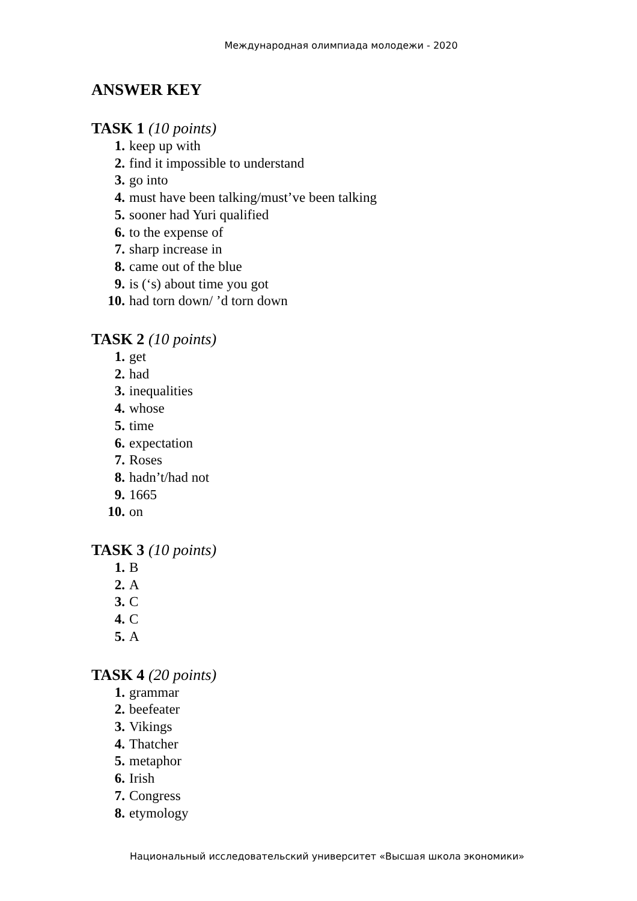Международная олимпиада молодежи - 2020
ANSWER KEY
TASK 1 (10 points)
1. keep up with
2. find it impossible to understand
3. go into
4. must have been talking/must’ve been talking
5. sooner had Yuri qualified
6. to the expense of
7. sharp increase in
8. came out of the blue
9. is (‘s) about time you got
10. had torn down/ ’d torn down
TASK 2 (10 points)
1. get
2. had
3. inequalities
4. whose
5. time
6. expectation
7. Roses
8. hadn’t/had not
9. 1665
10. on
TASK 3 (10 points)
1. B
2. A
3. C
4. C
5. A
TASK 4 (20 points)
1. grammar
2. beefeater
3. Vikings
4. Thatcher
5. metaphor
6. Irish
7. Congress
8. etymology
Национальный исследовательский университет «Высшая школа экономики»